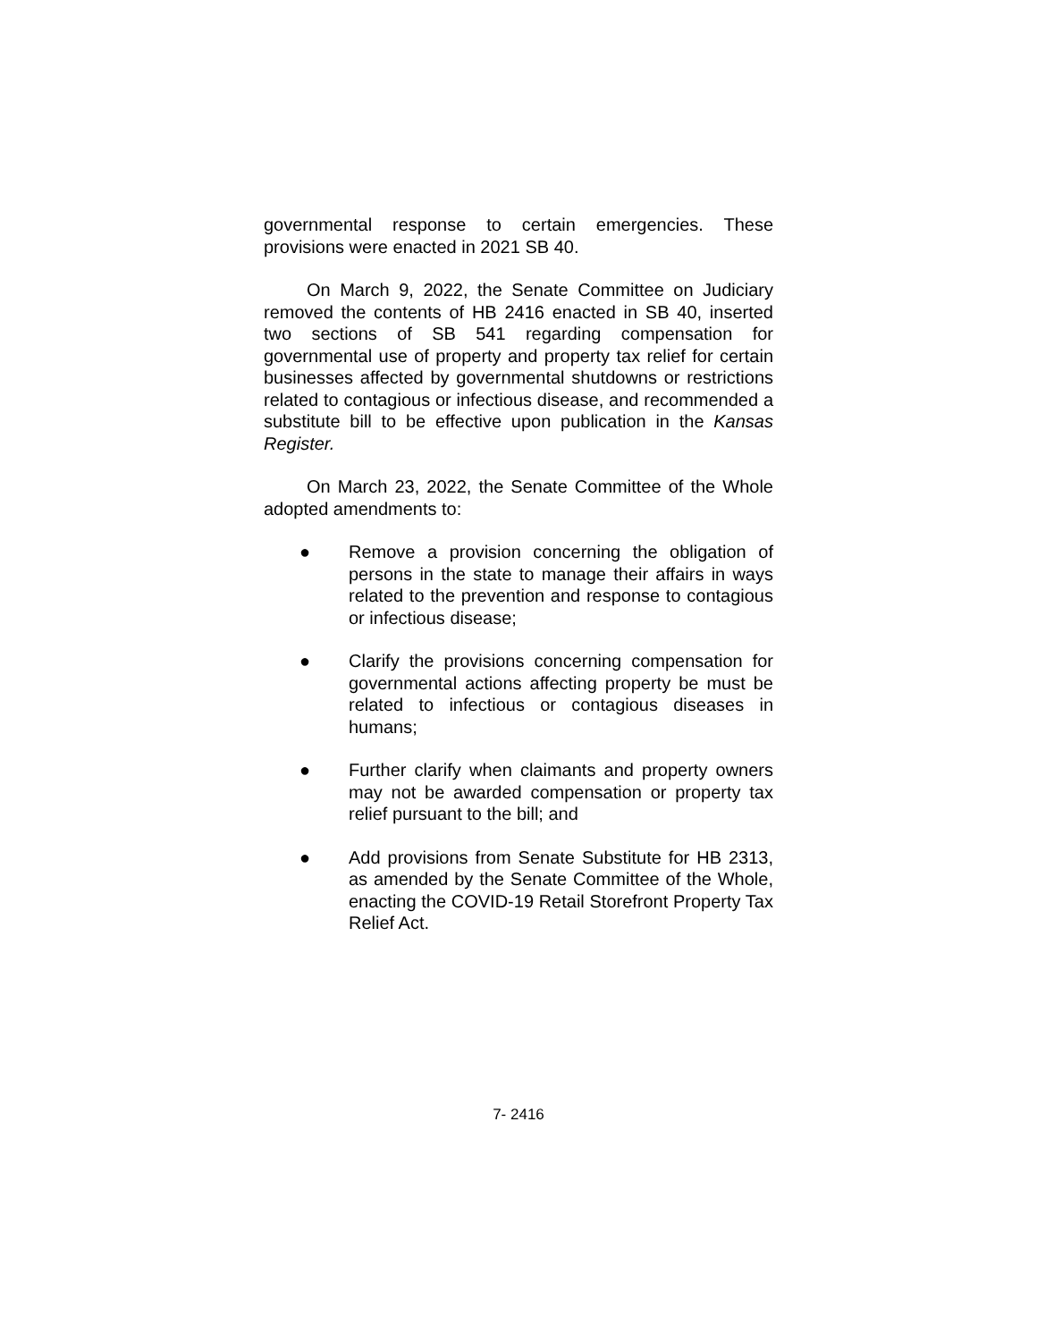governmental response to certain emergencies. These provisions were enacted in 2021 SB 40.
On March 9, 2022, the Senate Committee on Judiciary removed the contents of HB 2416 enacted in SB 40, inserted two sections of SB 541 regarding compensation for governmental use of property and property tax relief for certain businesses affected by governmental shutdowns or restrictions related to contagious or infectious disease, and recommended a substitute bill to be effective upon publication in the Kansas Register.
On March 23, 2022, the Senate Committee of the Whole adopted amendments to:
● Remove a provision concerning the obligation of persons in the state to manage their affairs in ways related to the prevention and response to contagious or infectious disease;
● Clarify the provisions concerning compensation for governmental actions affecting property be must be related to infectious or contagious diseases in humans;
● Further clarify when claimants and property owners may not be awarded compensation or property tax relief pursuant to the bill; and
● Add provisions from Senate Substitute for HB 2313, as amended by the Senate Committee of the Whole, enacting the COVID-19 Retail Storefront Property Tax Relief Act.
7- 2416